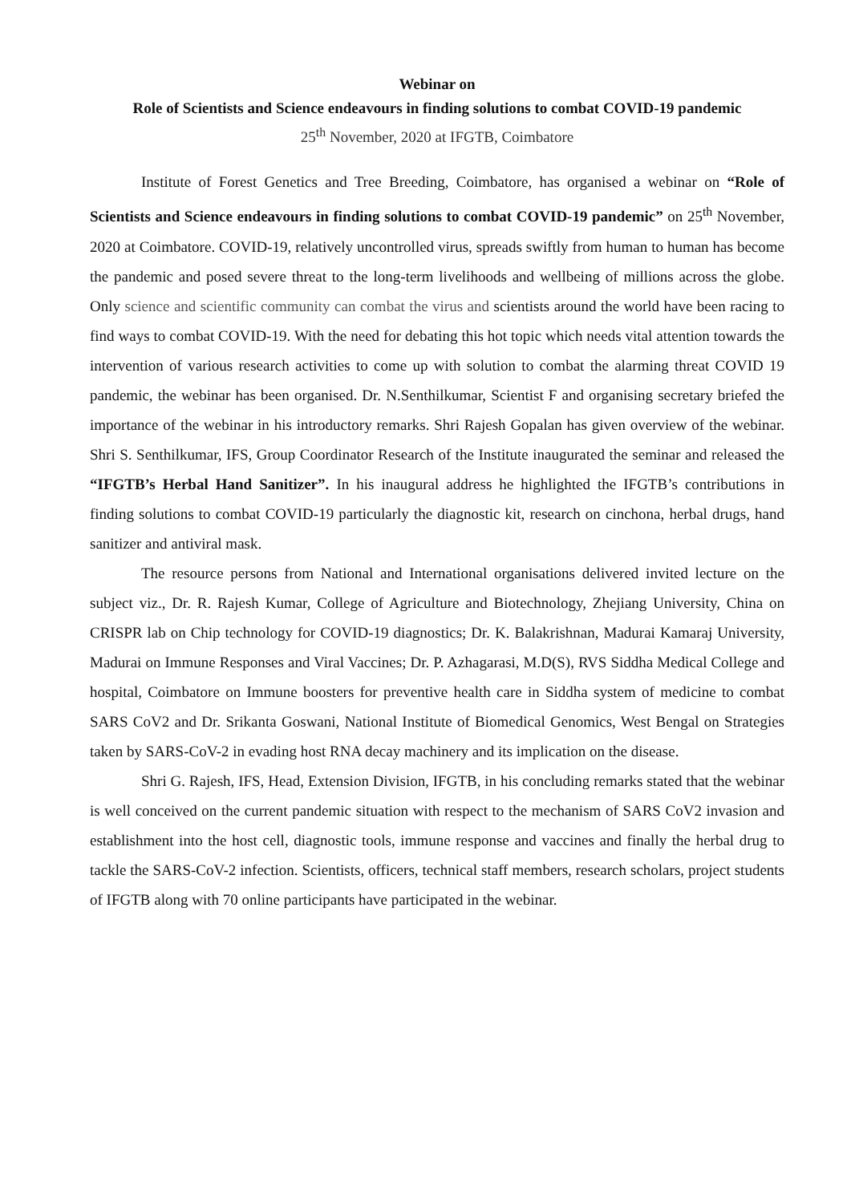Webinar on
Role of Scientists and Science endeavours in finding solutions to combat COVID-19 pandemic
25<sup>th</sup> November, 2020 at IFGTB, Coimbatore
Institute of Forest Genetics and Tree Breeding, Coimbatore, has organised a webinar on “Role of Scientists and Science endeavours in finding solutions to combat COVID-19 pandemic” on 25<sup>th</sup> November, 2020 at Coimbatore. COVID-19, relatively uncontrolled virus, spreads swiftly from human to human has become the pandemic and posed severe threat to the long-term livelihoods and wellbeing of millions across the globe. Only science and scientific community can combat the virus and scientists around the world have been racing to find ways to combat COVID-19. With the need for debating this hot topic which needs vital attention towards the intervention of various research activities to come up with solution to combat the alarming threat COVID 19 pandemic, the webinar has been organised. Dr. N.Senthilkumar, Scientist F and organising secretary briefed the importance of the webinar in his introductory remarks. Shri Rajesh Gopalan has given overview of the webinar. Shri S. Senthilkumar, IFS, Group Coordinator Research of the Institute inaugurated the seminar and released the “IFGTB’s Herbal Hand Sanitizer”. In his inaugural address he highlighted the IFGTB’s contributions in finding solutions to combat COVID-19 particularly the diagnostic kit, research on cinchona, herbal drugs, hand sanitizer and antiviral mask.
The resource persons from National and International organisations delivered invited lecture on the subject viz., Dr. R. Rajesh Kumar, College of Agriculture and Biotechnology, Zhejiang University, China on CRISPR lab on Chip technology for COVID-19 diagnostics; Dr. K. Balakrishnan, Madurai Kamaraj University, Madurai on Immune Responses and Viral Vaccines; Dr. P. Azhagarasi, M.D(S), RVS Siddha Medical College and hospital, Coimbatore on Immune boosters for preventive health care in Siddha system of medicine to combat SARS CoV2 and Dr. Srikanta Goswani, National Institute of Biomedical Genomics, West Bengal on Strategies taken by SARS-CoV-2 in evading host RNA decay machinery and its implication on the disease.
Shri G. Rajesh, IFS, Head, Extension Division, IFGTB, in his concluding remarks stated that the webinar is well conceived on the current pandemic situation with respect to the mechanism of SARS CoV2 invasion and establishment into the host cell, diagnostic tools, immune response and vaccines and finally the herbal drug to tackle the SARS-CoV-2 infection. Scientists, officers, technical staff members, research scholars, project students of IFGTB along with 70 online participants have participated in the webinar.